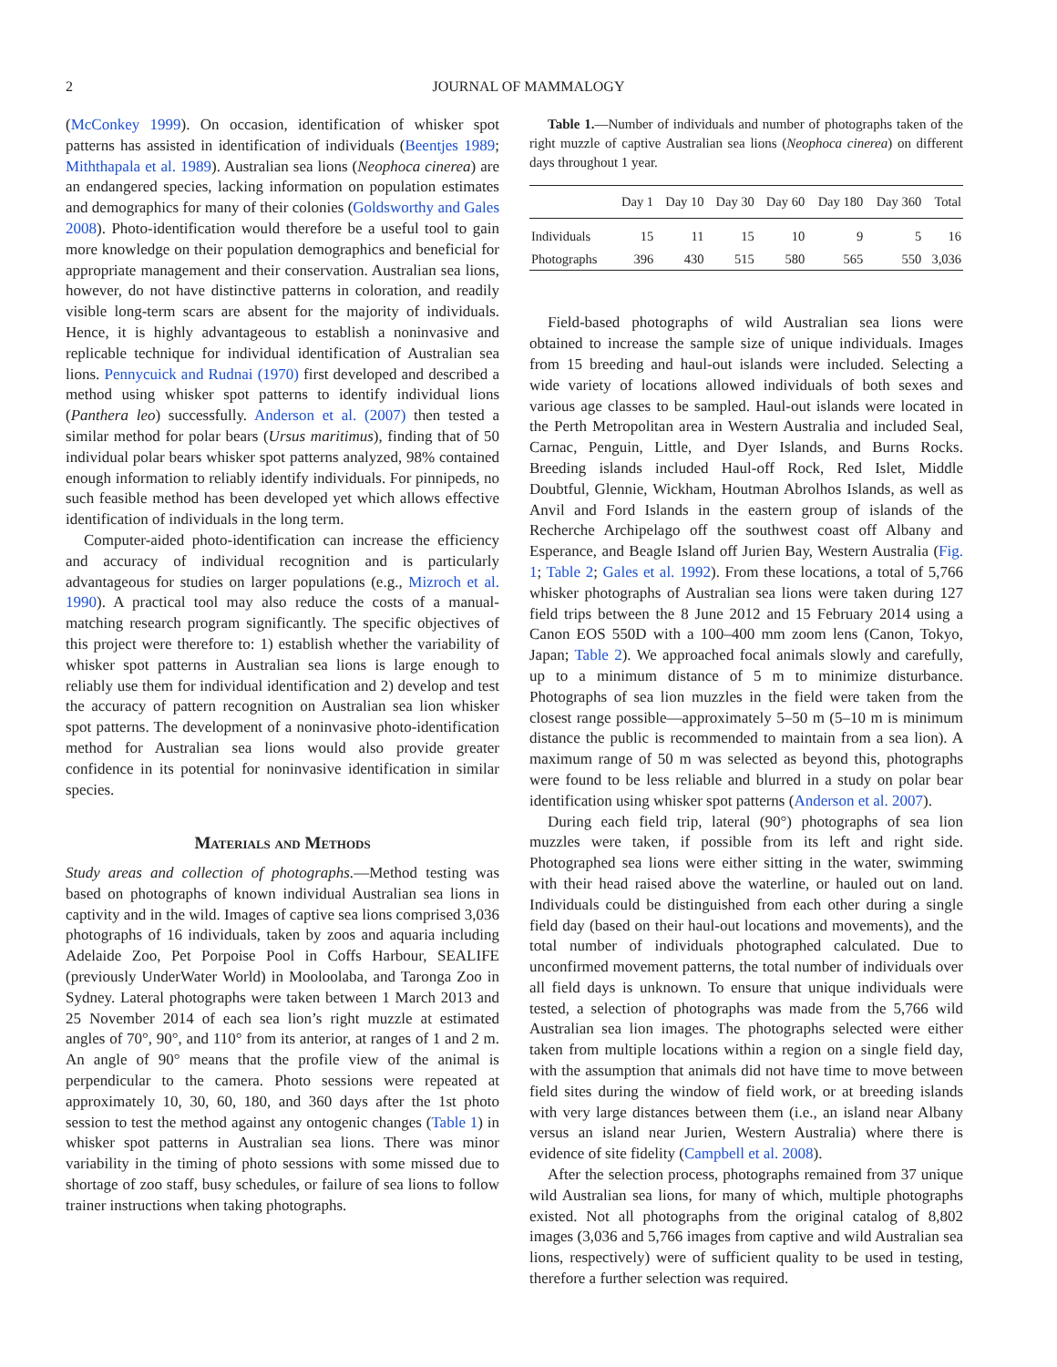2
JOURNAL OF MAMMALOGY
(McConkey 1999). On occasion, identification of whisker spot patterns has assisted in identification of individuals (Beentjes 1989; Miththapala et al. 1989). Australian sea lions (Neophoca cinerea) are an endangered species, lacking information on population estimates and demographics for many of their colonies (Goldsworthy and Gales 2008). Photo-identification would therefore be a useful tool to gain more knowledge on their population demographics and beneficial for appropriate management and their conservation. Australian sea lions, however, do not have distinctive patterns in coloration, and readily visible long-term scars are absent for the majority of individuals. Hence, it is highly advantageous to establish a noninvasive and replicable technique for individual identification of Australian sea lions. Pennycuick and Rudnai (1970) first developed and described a method using whisker spot patterns to identify individual lions (Panthera leo) successfully. Anderson et al. (2007) then tested a similar method for polar bears (Ursus maritimus), finding that of 50 individual polar bears whisker spot patterns analyzed, 98% contained enough information to reliably identify individuals. For pinnipeds, no such feasible method has been developed yet which allows effective identification of individuals in the long term.
Computer-aided photo-identification can increase the efficiency and accuracy of individual recognition and is particularly advantageous for studies on larger populations (e.g., Mizroch et al. 1990). A practical tool may also reduce the costs of a manual-matching research program significantly. The specific objectives of this project were therefore to: 1) establish whether the variability of whisker spot patterns in Australian sea lions is large enough to reliably use them for individual identification and 2) develop and test the accuracy of pattern recognition on Australian sea lion whisker spot patterns. The development of a noninvasive photo-identification method for Australian sea lions would also provide greater confidence in its potential for noninvasive identification in similar species.
Materials and Methods
Study areas and collection of photographs.—Method testing was based on photographs of known individual Australian sea lions in captivity and in the wild. Images of captive sea lions comprised 3,036 photographs of 16 individuals, taken by zoos and aquaria including Adelaide Zoo, Pet Porpoise Pool in Coffs Harbour, SEALIFE (previously UnderWater World) in Mooloolaba, and Taronga Zoo in Sydney. Lateral photographs were taken between 1 March 2013 and 25 November 2014 of each sea lion’s right muzzle at estimated angles of 70°, 90°, and 110° from its anterior, at ranges of 1 and 2 m. An angle of 90° means that the profile view of the animal is perpendicular to the camera. Photo sessions were repeated at approximately 10, 30, 60, 180, and 360 days after the 1st photo session to test the method against any ontogenic changes (Table 1) in whisker spot patterns in Australian sea lions. There was minor variability in the timing of photo sessions with some missed due to shortage of zoo staff, busy schedules, or failure of sea lions to follow trainer instructions when taking photographs.
Table 1.—Number of individuals and number of photographs taken of the right muzzle of captive Australian sea lions (Neophoca cinerea) on different days throughout 1 year.
| | Day 1 | Day 10 | Day 30 | Day 60 | Day 180 | Day 360 | Total |
| --- | --- | --- | --- | --- | --- | --- | --- |
| Individuals | 15 | 11 | 15 | 10 | 9 | 5 | 16 |
| Photographs | 396 | 430 | 515 | 580 | 565 | 550 | 3,036 |
Field-based photographs of wild Australian sea lions were obtained to increase the sample size of unique individuals. Images from 15 breeding and haul-out islands were included. Selecting a wide variety of locations allowed individuals of both sexes and various age classes to be sampled. Haul-out islands were located in the Perth Metropolitan area in Western Australia and included Seal, Carnac, Penguin, Little, and Dyer Islands, and Burns Rocks. Breeding islands included Haul-off Rock, Red Islet, Middle Doubtful, Glennie, Wickham, Houtman Abrolhos Islands, as well as Anvil and Ford Islands in the eastern group of islands of the Recherche Archipelago off the southwest coast off Albany and Esperance, and Beagle Island off Jurien Bay, Western Australia (Fig. 1; Table 2; Gales et al. 1992). From these locations, a total of 5,766 whisker photographs of Australian sea lions were taken during 127 field trips between the 8 June 2012 and 15 February 2014 using a Canon EOS 550D with a 100–400 mm zoom lens (Canon, Tokyo, Japan; Table 2). We approached focal animals slowly and carefully, up to a minimum distance of 5 m to minimize disturbance. Photographs of sea lion muzzles in the field were taken from the closest range possible—approximately 5–50 m (5–10 m is minimum distance the public is recommended to maintain from a sea lion). A maximum range of 50 m was selected as beyond this, photographs were found to be less reliable and blurred in a study on polar bear identification using whisker spot patterns (Anderson et al. 2007).
During each field trip, lateral (90°) photographs of sea lion muzzles were taken, if possible from its left and right side. Photographed sea lions were either sitting in the water, swimming with their head raised above the waterline, or hauled out on land. Individuals could be distinguished from each other during a single field day (based on their haul-out locations and movements), and the total number of individuals photographed calculated. Due to unconfirmed movement patterns, the total number of individuals over all field days is unknown. To ensure that unique individuals were tested, a selection of photographs was made from the 5,766 wild Australian sea lion images. The photographs selected were either taken from multiple locations within a region on a single field day, with the assumption that animals did not have time to move between field sites during the window of field work, or at breeding islands with very large distances between them (i.e., an island near Albany versus an island near Jurien, Western Australia) where there is evidence of site fidelity (Campbell et al. 2008).
After the selection process, photographs remained from 37 unique wild Australian sea lions, for many of which, multiple photographs existed. Not all photographs from the original catalog of 8,802 images (3,036 and 5,766 images from captive and wild Australian sea lions, respectively) were of sufficient quality to be used in testing, therefore a further selection was required.